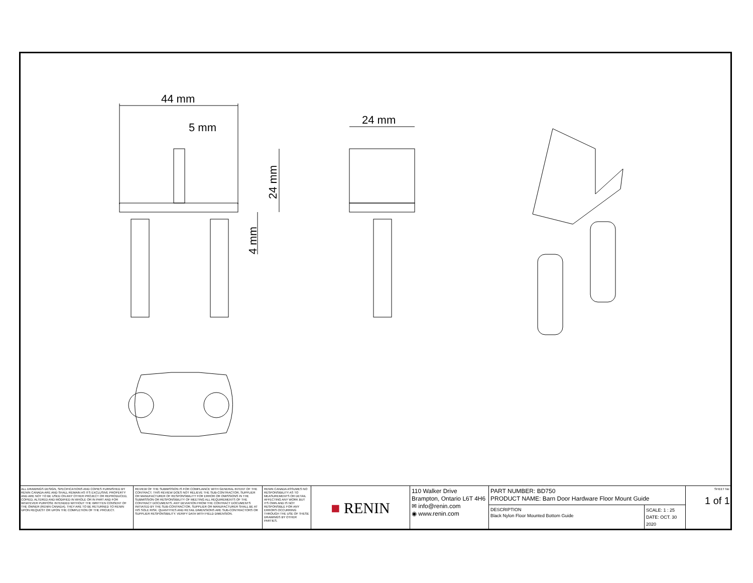44 mm
5 mm
24 mm
24 mm
4 mm
| ALL DRAWINGS DESIGN, SPECIFICATIONS AND COPIES FURNISHED BY RENIN CANADA ARE AND SHALL REMAIN AS ITS EXCLUSIVE PROPERTY AND ARE NOT TO BE USED ON ANY OTHER PROJECT OR REPRODUCED, COPIED, ALTERED AND MODIFIED IN WHOLE OR IN PART AND FOR WHATEVER PURPOSE INTENDED WITHOUT THE WRITTEN CONSENT OF THE OWNER (RENIN CANADA). THEY ARE TO BE RETURNED TO RENIN UPON REQUEST OR UPON THE COMPLETION OF THE PROJECT. | REVIEW OF THE SUBMISSION IS FOR COMPLIANCE WITH GENERAL INTENT OF THE CONTRACT. THIS REVIEW DOES NOT RELIEVE THE SUB-CONTRACTOR, SUPPLIER OR MANUFACTURER OF RESPONSIBILITY FOR ERROR OR OMISSIONS IN THE SUBMISSION OR RESPONSIBILITY OF MEETING ALL REQUIREMENTS OF THE CONTRACT DOCUMENTS. ANY DEVIATION FROM THE CONTRACT DOCUMENTS INITIATED BY THE SUB-CONTRACTOR, SUPPLIER OR MANUFACTURER SHALL BE AT HIS SOLE RISK. QUANTITIES AND RETAIL DIMENSIONS ARE SUB-CONTRACTORS OR SUPPLIER RESPONSIBILITY. VERIFY DATA WITH FIELD DIMENSION. | RENIN CANADA ASSUMES NO RESPONSIBILITY AS TO MEASUREMENTS OR DETAIL AFFECTING ANY WORK BUT ITS OWN AND IS NOT RESPONSIBLE FOR ANY ERRORS OCCURRING THROUGH THE USE OF THESE DRAWINGS BY OTHER PARTIES. | ■ RENIN | 110 Walker Drive Brampton, Ontario L6T 4H6 ✉ info@renin.com ◉ www.renin.com | PART NUMBER: BD750 PRODUCT NAME: Barn Door Hardware Floor Mount Guide | | SHEET No: 1 of 1 |
| | | | | | DESCRIPTION Black Nylon Floor Mounted Bottom Guide | SCALE: 1 : 25 DATE: OCT. 30 2020 | |